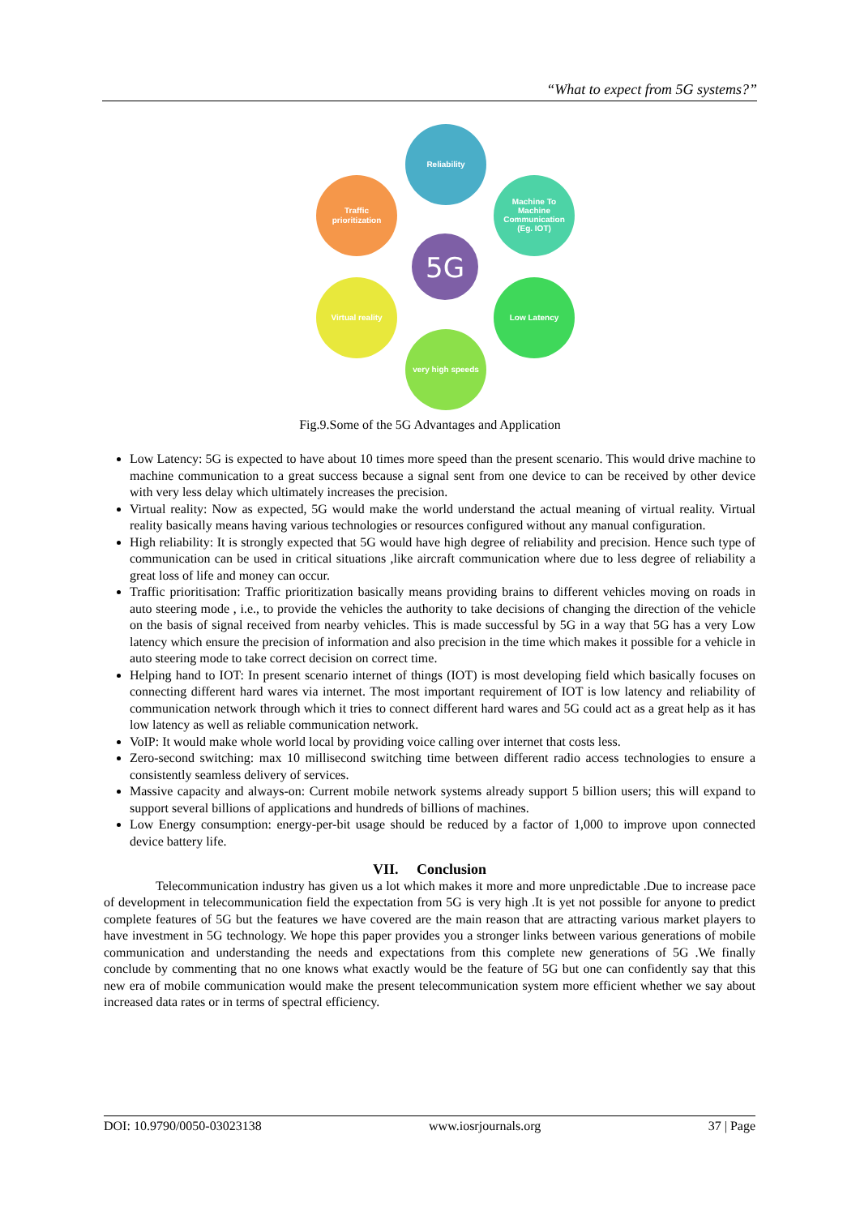“What to expect from 5G systems?”
Reliability
Traffic
prioritization
Machine To
Machine
Communication
(Eg. IOT)
Virtual reality
Low Latency
very high speeds
5G
Fig.9.Some of the 5G Advantages and Application
Low Latency: 5G is expected to have about 10 times more speed than the present scenario. This would drive machine to machine communication to a great success because a signal sent from one device to can be received by other device with very less delay which ultimately increases the precision.
Virtual reality: Now as expected, 5G would make the world understand the actual meaning of virtual reality. Virtual reality basically means having various technologies or resources configured without any manual configuration.
High reliability: It is strongly expected that 5G would have high degree of reliability and precision. Hence such type of communication can be used in critical situations ,like aircraft communication where due to less degree of reliability a great loss of life and money can occur.
Traffic prioritisation: Traffic prioritization basically means providing brains to different vehicles moving on roads in auto steering mode , i.e., to provide the vehicles the authority to take decisions of changing the direction of the vehicle on the basis of signal received from nearby vehicles. This is made successful by 5G in a way that 5G has a very Low latency which ensure the precision of information and also precision in the time which makes it possible for a vehicle in auto steering mode to take correct decision on correct time.
Helping hand to IOT: In present scenario internet of things (IOT) is most developing field which basically focuses on connecting different hard wares via internet. The most important requirement of IOT is low latency and reliability of communication network through which it tries to connect different hard wares and 5G could act as a great help as it has low latency as well as reliable communication network.
VoIP: It would make whole world local by providing voice calling over internet that costs less.
Zero-second switching: max 10 millisecond switching time between different radio access technologies to ensure a consistently seamless delivery of services.
Massive capacity and always-on: Current mobile network systems already support 5 billion users; this will expand to support several billions of applications and hundreds of billions of machines.
Low Energy consumption: energy-per-bit usage should be reduced by a factor of 1,000 to improve upon connected device battery life.
VII. Conclusion
Telecommunication industry has given us a lot which makes it more and more unpredictable .Due to increase pace of development in telecommunication field the expectation from 5G is very high .It is yet not possible for anyone to predict complete features of 5G but the features we have covered are the main reason that are attracting various market players to have investment in 5G technology. We hope this paper provides you a stronger links between various generations of mobile communication and understanding the needs and expectations from this complete new generations of 5G .We finally conclude by commenting that no one knows what exactly would be the feature of 5G but one can confidently say that this new era of mobile communication would make the present telecommunication system more efficient whether we say about increased data rates or in terms of spectral efficiency.
DOI: 10.9790/0050-03023138 www.iosrjournals.org 37 | Page